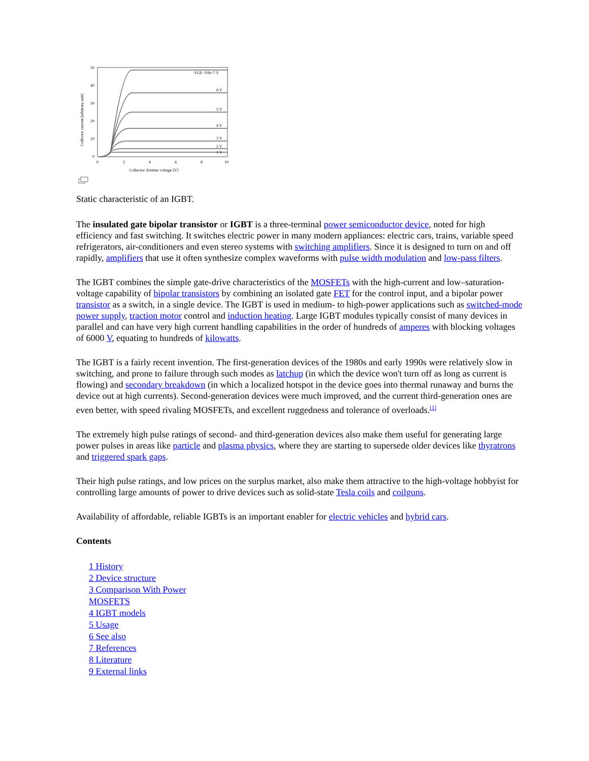50
40
30
20
10
0
0
2
4
6
8
10
Collector–Emitter voltage [V]
VGE−Vth=7 V
6 V
5 V
4 V
3 V
2 V
1 V
Collector current [arbitrary unit]
Static characteristic of an IGBT.
The insulated gate bipolar transistor or IGBT is a three-terminal power semiconductor device, noted for high efficiency and fast switching. It switches electric power in many modern appliances: electric cars, trains, variable speed refrigerators, air-conditioners and even stereo systems with switching amplifiers. Since it is designed to turn on and off rapidly, amplifiers that use it often synthesize complex waveforms with pulse width modulation and low-pass filters.
The IGBT combines the simple gate-drive characteristics of the MOSFETs with the high-current and low–saturation-voltage capability of bipolar transistors by combining an isolated gate FET for the control input, and a bipolar power transistor as a switch, in a single device. The IGBT is used in medium- to high-power applications such as switched-mode power supply, traction motor control and induction heating. Large IGBT modules typically consist of many devices in parallel and can have very high current handling capabilities in the order of hundreds of amperes with blocking voltages of 6000 V, equating to hundreds of kilowatts.
The IGBT is a fairly recent invention. The first-generation devices of the 1980s and early 1990s were relatively slow in switching, and prone to failure through such modes as latchup (in which the device won't turn off as long as current is flowing) and secondary breakdown (in which a localized hotspot in the device goes into thermal runaway and burns the device out at high currents). Second-generation devices were much improved, and the current third-generation ones are even better, with speed rivaling MOSFETs, and excellent ruggedness and tolerance of overloads.<sup>[1]</sup>
The extremely high pulse ratings of second- and third-generation devices also make them useful for generating large power pulses in areas like particle and plasma physics, where they are starting to supersede older devices like thyratrons and triggered spark gaps.
Their high pulse ratings, and low prices on the surplus market, also make them attractive to the high-voltage hobbyist for controlling large amounts of power to drive devices such as solid-state Tesla coils and coilguns.
Availability of affordable, reliable IGBTs is an important enabler for electric vehicles and hybrid cars.
Contents
1 History
2 Device structure
3 Comparison With Power MOSFETS
4 IGBT models
5 Usage
6 See also
7 References
8 Literature
9 External links